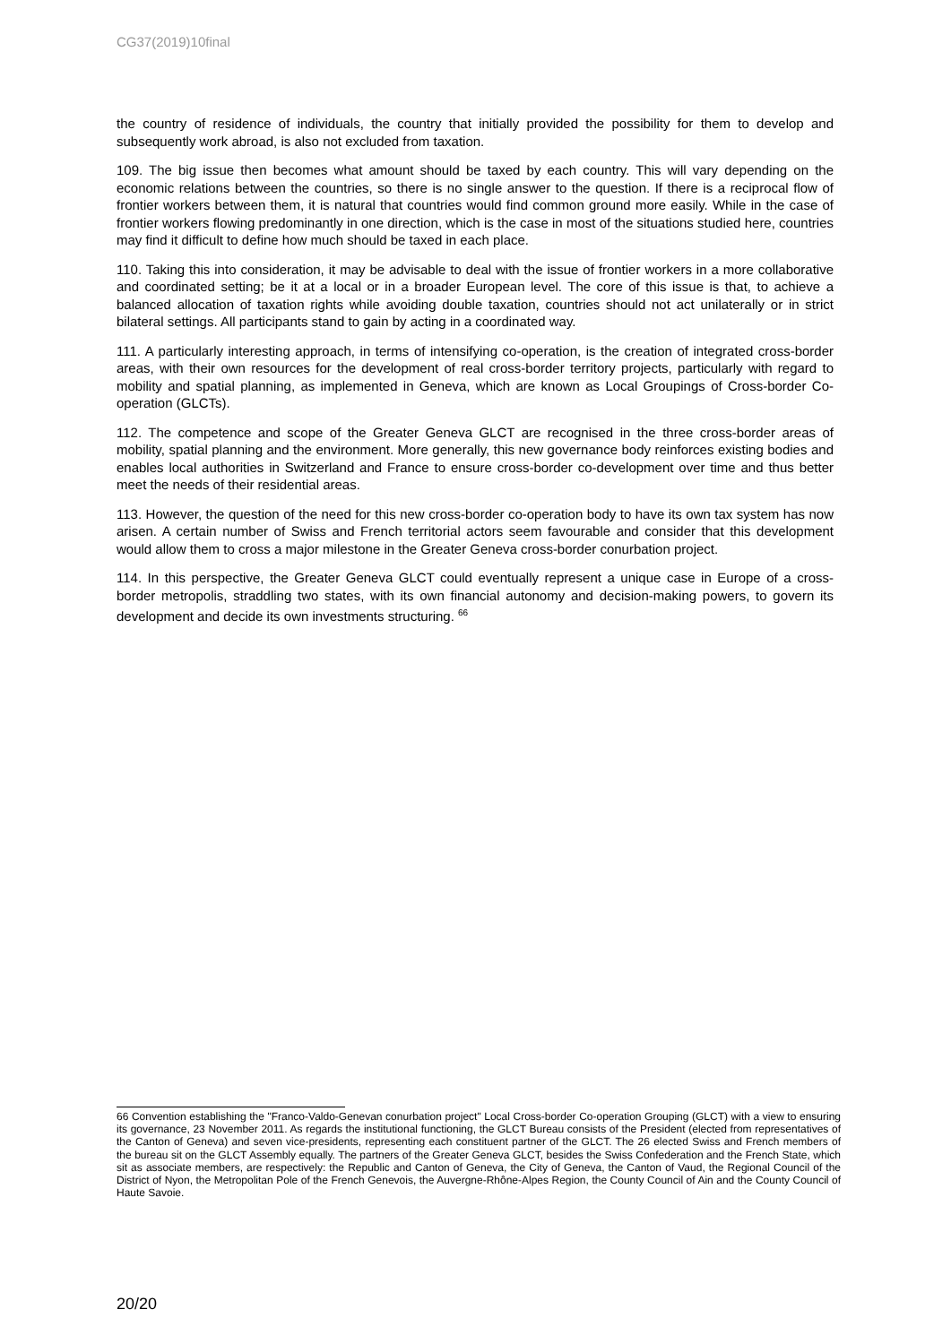CG37(2019)10final
the country of residence of individuals, the country that initially provided the possibility for them to develop and subsequently work abroad, is also not excluded from taxation.
109. The big issue then becomes what amount should be taxed by each country. This will vary depending on the economic relations between the countries, so there is no single answer to the question. If there is a reciprocal flow of frontier workers between them, it is natural that countries would find common ground more easily. While in the case of frontier workers flowing predominantly in one direction, which is the case in most of the situations studied here, countries may find it difficult to define how much should be taxed in each place.
110. Taking this into consideration, it may be advisable to deal with the issue of frontier workers in a more collaborative and coordinated setting; be it at a local or in a broader European level. The core of this issue is that, to achieve a balanced allocation of taxation rights while avoiding double taxation, countries should not act unilaterally or in strict bilateral settings. All participants stand to gain by acting in a coordinated way.
111. A particularly interesting approach, in terms of intensifying co-operation, is the creation of integrated cross-border areas, with their own resources for the development of real cross-border territory projects, particularly with regard to mobility and spatial planning, as implemented in Geneva, which are known as Local Groupings of Cross-border Co-operation (GLCTs).
112. The competence and scope of the Greater Geneva GLCT are recognised in the three cross-border areas of mobility, spatial planning and the environment. More generally, this new governance body reinforces existing bodies and enables local authorities in Switzerland and France to ensure cross-border co-development over time and thus better meet the needs of their residential areas.
113. However, the question of the need for this new cross-border co-operation body to have its own tax system has now arisen. A certain number of Swiss and French territorial actors seem favourable and consider that this development would allow them to cross a major milestone in the Greater Geneva cross-border conurbation project.
114. In this perspective, the Greater Geneva GLCT could eventually represent a unique case in Europe of a cross-border metropolis, straddling two states, with its own financial autonomy and decision-making powers, to govern its development and decide its own investments structuring. <sup>66</sup>
66 Convention establishing the "Franco-Valdo-Genevan conurbation project" Local Cross-border Co-operation Grouping (GLCT) with a view to ensuring its governance, 23 November 2011. As regards the institutional functioning, the GLCT Bureau consists of the President (elected from representatives of the Canton of Geneva) and seven vice-presidents, representing each constituent partner of the GLCT. The 26 elected Swiss and French members of the bureau sit on the GLCT Assembly equally. The partners of the Greater Geneva GLCT, besides the Swiss Confederation and the French State, which sit as associate members, are respectively: the Republic and Canton of Geneva, the City of Geneva, the Canton of Vaud, the Regional Council of the District of Nyon, the Metropolitan Pole of the French Genevois, the Auvergne-Rhône-Alpes Region, the County Council of Ain and the County Council of Haute Savoie.
20/20